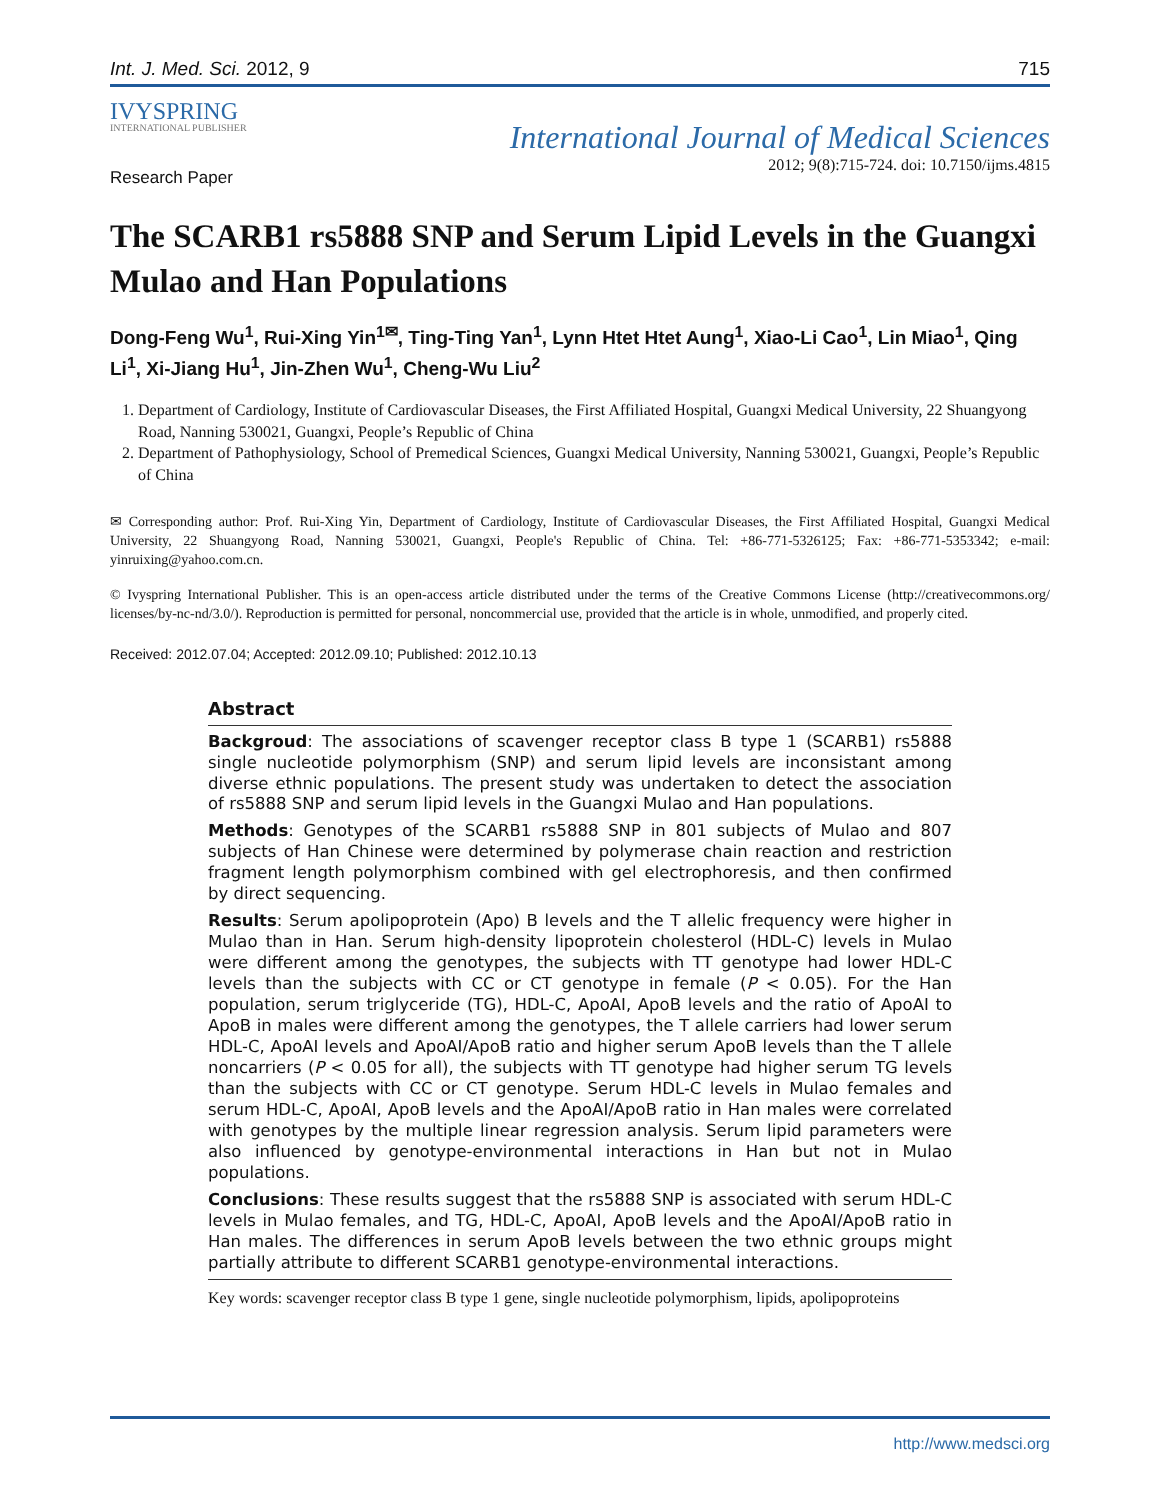Int. J. Med. Sci. 2012, 9 715
IVYSPRING
INTERNATIONAL PUBLISHER
International Journal of Medical Sciences
2012; 9(8):715-724. doi: 10.7150/ijms.4815
Research Paper
The SCARB1 rs5888 SNP and Serum Lipid Levels in the Guangxi Mulao and Han Populations
Dong-Feng Wu<sup>1</sup>, Rui-Xing Yin<sup>1✉</sup>, Ting-Ting Yan<sup>1</sup>, Lynn Htet Htet Aung<sup>1</sup>, Xiao-Li Cao<sup>1</sup>, Lin Miao<sup>1</sup>, Qing Li<sup>1</sup>, Xi-Jiang Hu<sup>1</sup>, Jin-Zhen Wu<sup>1</sup>, Cheng-Wu Liu<sup>2</sup>
1. Department of Cardiology, Institute of Cardiovascular Diseases, the First Affiliated Hospital, Guangxi Medical University, 22 Shuangyong Road, Nanning 530021, Guangxi, People’s Republic of China
2. Department of Pathophysiology, School of Premedical Sciences, Guangxi Medical University, Nanning 530021, Guangxi, People’s Republic of China
✉ Corresponding author: Prof. Rui-Xing Yin, Department of Cardiology, Institute of Cardiovascular Diseases, the First Affiliated Hospital, Guangxi Medical University, 22 Shuangyong Road, Nanning 530021, Guangxi, People's Republic of China. Tel: +86-771-5326125; Fax: +86-771-5353342; e-mail: yinruixing@yahoo.com.cn.
© Ivyspring International Publisher. This is an open-access article distributed under the terms of the Creative Commons License (http://creativecommons.org/ licenses/by-nc-nd/3.0/). Reproduction is permitted for personal, noncommercial use, provided that the article is in whole, unmodified, and properly cited.
Received: 2012.07.04; Accepted: 2012.09.10; Published: 2012.10.13
Abstract
Backgroud: The associations of scavenger receptor class B type 1 (SCARB1) rs5888 single nucleotide polymorphism (SNP) and serum lipid levels are inconsistant among diverse ethnic populations. The present study was undertaken to detect the association of rs5888 SNP and serum lipid levels in the Guangxi Mulao and Han populations.
Methods: Genotypes of the SCARB1 rs5888 SNP in 801 subjects of Mulao and 807 subjects of Han Chinese were determined by polymerase chain reaction and restriction fragment length polymorphism combined with gel electrophoresis, and then confirmed by direct sequencing.
Results: Serum apolipoprotein (Apo) B levels and the T allelic frequency were higher in Mulao than in Han. Serum high-density lipoprotein cholesterol (HDL-C) levels in Mulao were different among the genotypes, the subjects with TT genotype had lower HDL-C levels than the subjects with CC or CT genotype in female (P < 0.05). For the Han population, serum triglyceride (TG), HDL-C, ApoAI, ApoB levels and the ratio of ApoAI to ApoB in males were different among the genotypes, the T allele carriers had lower serum HDL-C, ApoAI levels and ApoAI/ApoB ratio and higher serum ApoB levels than the T allele noncarriers (P < 0.05 for all), the subjects with TT genotype had higher serum TG levels than the subjects with CC or CT genotype. Serum HDL-C levels in Mulao females and serum HDL-C, ApoAI, ApoB levels and the ApoAI/ApoB ratio in Han males were correlated with genotypes by the multiple linear regression analysis. Serum lipid parameters were also influenced by genotype-environmental interactions in Han but not in Mulao populations.
Conclusions: These results suggest that the rs5888 SNP is associated with serum HDL-C levels in Mulao females, and TG, HDL-C, ApoAI, ApoB levels and the ApoAI/ApoB ratio in Han males. The differences in serum ApoB levels between the two ethnic groups might partially attribute to different SCARB1 genotype-environmental interactions.
Key words: scavenger receptor class B type 1 gene, single nucleotide polymorphism, lipids, apolipoproteins
http://www.medsci.org